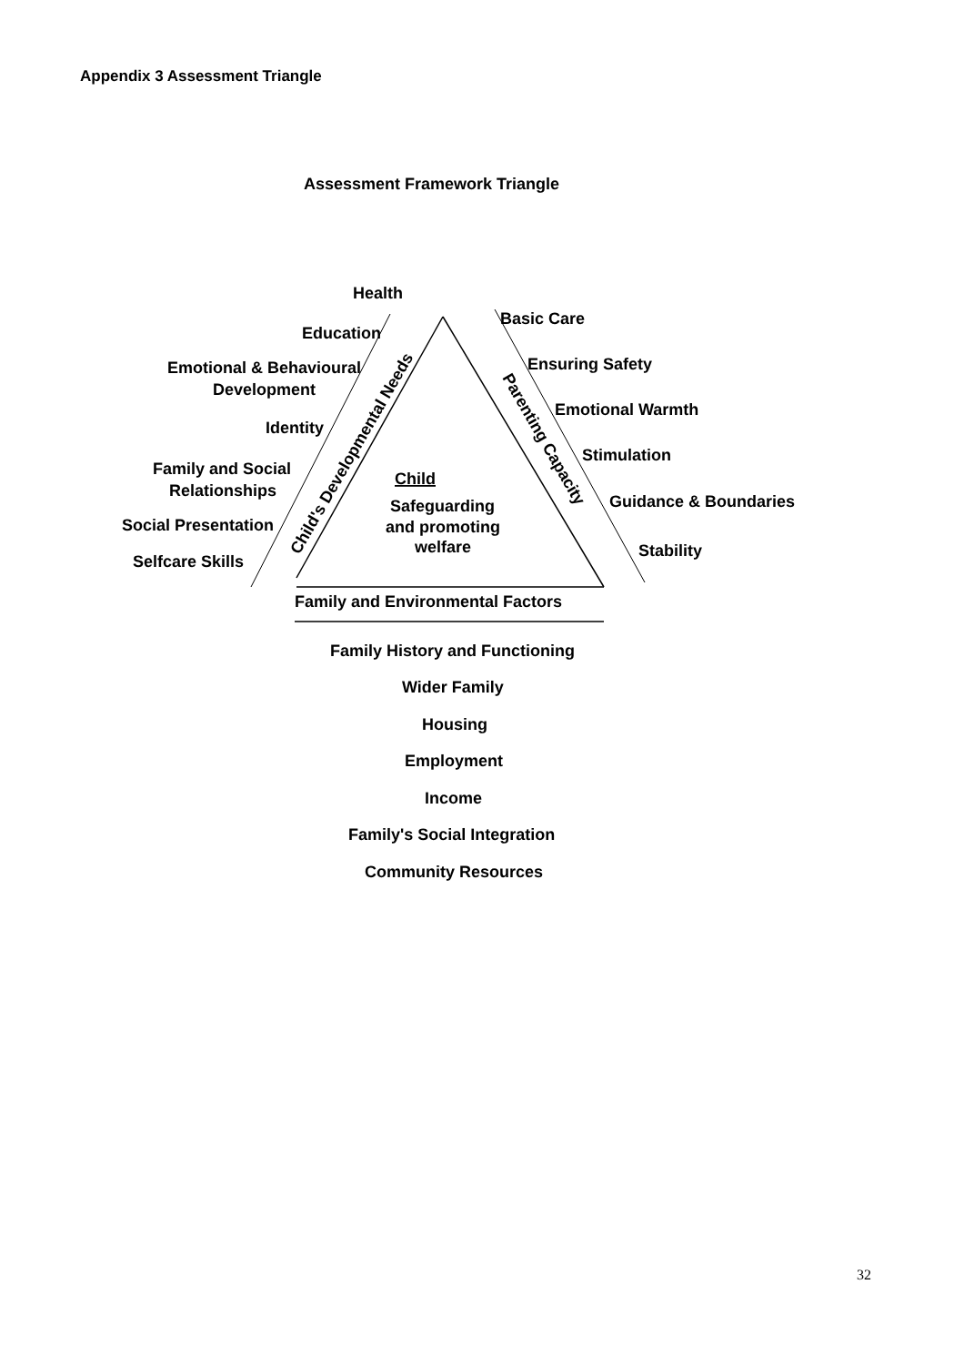Appendix 3 Assessment Triangle
Assessment Framework Triangle
Health
Education
Emotional & Behavioural
Development
Identity
Family and Social
Relationships
Social Presentation
Selfcare Skills
Basic Care
Ensuring Safety
Emotional Warmth
Stimulation
Guidance & Boundaries
Stability
Child's Developmental Needs
Parenting Capacity
Child
Safeguarding
and promoting
welfare
Family and Environmental Factors
Family History and Functioning
Wider Family
Housing
Employment
Income
Family's Social Integration
Community Resources
32